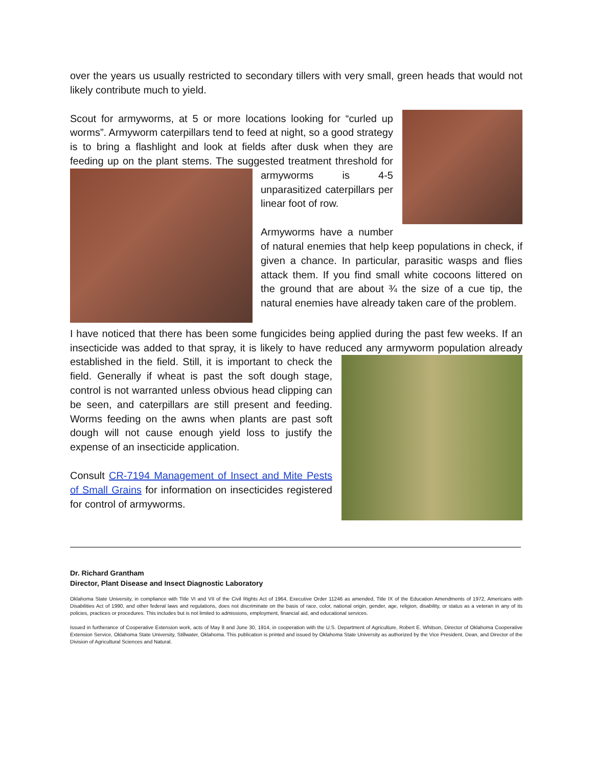over the years us usually restricted to secondary tillers with very small, green heads that would not likely contribute much to yield.
Scout for armyworms, at 5 or more locations looking for “curled up worms”. Armyworm caterpillars tend to feed at night, so a good strategy is to bring a flashlight and look at fields after dusk when they are feeding up on the plant stems. The suggested treatment threshold for armyworms is 4-5 unparasitized caterpillars per linear foot of row.
Armyworms have a number of natural enemies that help keep populations in check, if given a chance. In particular, parasitic wasps and flies attack them. If you find small white cocoons littered on the ground that are about ¾ the size of a cue tip, the natural enemies have already taken care of the problem.
I have noticed that there has been some fungicides being applied during the past few weeks. If an insecticide was added to that spray, it is likely to have reduced any armyworm population already established in the field. Still, it is important to check the field. Generally if wheat is past the soft dough stage, control is not warranted unless obvious head clipping can be seen, and caterpillars are still present and feeding. Worms feeding on the awns when plants are past soft dough will not cause enough yield loss to justify the expense of an insecticide application.
Consult CR-7194 Management of Insect and Mite Pests of Small Grains for information on insecticides registered for control of armyworms.
Dr. Richard Grantham
Director, Plant Disease and Insect Diagnostic Laboratory
Oklahoma State University, in compliance with Title VI and VII of the Civil Rights Act of 1964, Executive Order 11246 as amended, Title IX of the Education Amendments of 1972, Americans with Disabilities Act of 1990, and other federal laws and regulations, does not discriminate on the basis of race, color, national origin, gender, age, religion, disability, or status as a veteran in any of its policies, practices or procedures. This includes but is not limited to admissions, employment, financial aid, and educational services.
Issued in furtherance of Cooperative Extension work, acts of May 8 and June 30, 1914, in cooperation with the U.S. Department of Agriculture, Robert E. Whitson, Director of Oklahoma Cooperative Extension Service, Oklahoma State University, Stillwater, Oklahoma. This publication is printed and issued by Oklahoma State University as authorized by the Vice President, Dean, and Director of the Division of Agricultural Sciences and Natural.